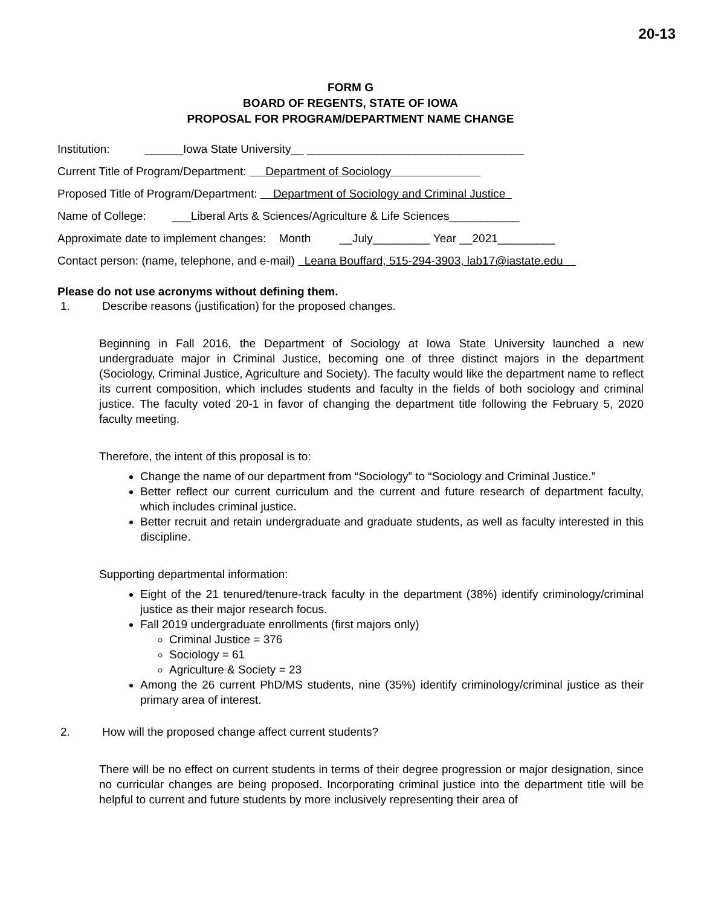20-13
FORM G
BOARD OF REGENTS, STATE OF IOWA
PROPOSAL FOR PROGRAM/DEPARTMENT NAME CHANGE
Institution: ______Iowa State University__ __________________________________
Current Title of Program/Department: Department of Sociology
Proposed Title of Program/Department: Department of Sociology and Criminal Justice
Name of College: ___Liberal Arts & Sciences/Agriculture & Life Sciences___________
Approximate date to implement changes: Month __July_________ Year __2021_________
Contact person: (name, telephone, and e-mail) Leana Bouffard, 515-294-3903, lab17@iastate.edu
Please do not use acronyms without defining them.
1. Describe reasons (justification) for the proposed changes.
Beginning in Fall 2016, the Department of Sociology at Iowa State University launched a new undergraduate major in Criminal Justice, becoming one of three distinct majors in the department (Sociology, Criminal Justice, Agriculture and Society). The faculty would like the department name to reflect its current composition, which includes students and faculty in the fields of both sociology and criminal justice. The faculty voted 20-1 in favor of changing the department title following the February 5, 2020 faculty meeting.
Therefore, the intent of this proposal is to:
Change the name of our department from “Sociology” to “Sociology and Criminal Justice.”
Better reflect our current curriculum and the current and future research of department faculty, which includes criminal justice.
Better recruit and retain undergraduate and graduate students, as well as faculty interested in this discipline.
Supporting departmental information:
Eight of the 21 tenured/tenure-track faculty in the department (38%) identify criminology/criminal justice as their major research focus.
Fall 2019 undergraduate enrollments (first majors only)
Criminal Justice = 376
Sociology = 61
Agriculture & Society = 23
Among the 26 current PhD/MS students, nine (35%) identify criminology/criminal justice as their primary area of interest.
2. How will the proposed change affect current students?
There will be no effect on current students in terms of their degree progression or major designation, since no curricular changes are being proposed. Incorporating criminal justice into the department title will be helpful to current and future students by more inclusively representing their area of